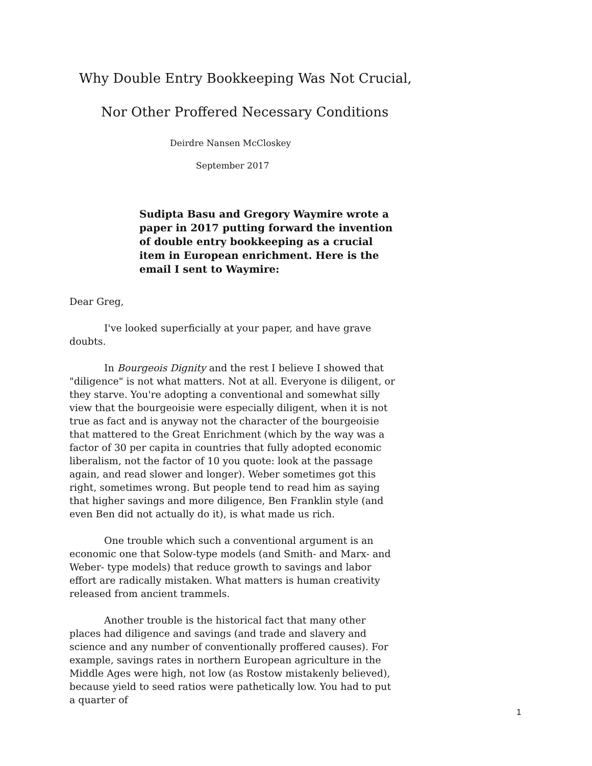Why Double Entry Bookkeeping Was Not Crucial,
Nor Other Proffered Necessary Conditions
Deirdre Nansen McCloskey
September 2017
Sudipta Basu and Gregory Waymire wrote a paper in 2017 putting forward the invention of double entry bookkeeping as a crucial item in European enrichment. Here is the email I sent to Waymire:
Dear Greg,
I've looked superficially at your paper, and have grave doubts.
In Bourgeois Dignity and the rest I believe I showed that "diligence" is not what matters. Not at all. Everyone is diligent, or they starve. You're adopting a conventional and somewhat silly view that the bourgeoisie were especially diligent, when it is not true as fact and is anyway not the character of the bourgeoisie that mattered to the Great Enrichment (which by the way was a factor of 30 per capita in countries that fully adopted economic liberalism, not the factor of 10 you quote: look at the passage again, and read slower and longer). Weber sometimes got this right, sometimes wrong. But people tend to read him as saying that higher savings and more diligence, Ben Franklin style (and even Ben did not actually do it), is what made us rich.
One trouble which such a conventional argument is an economic one that Solow-type models (and Smith- and Marx- and Weber- type models) that reduce growth to savings and labor effort are radically mistaken. What matters is human creativity released from ancient trammels.
Another trouble is the historical fact that many other places had diligence and savings (and trade and slavery and science and any number of conventionally proffered causes). For example, savings rates in northern European agriculture in the Middle Ages were high, not low (as Rostow mistakenly believed), because yield to seed ratios were pathetically low. You had to put a quarter of
1